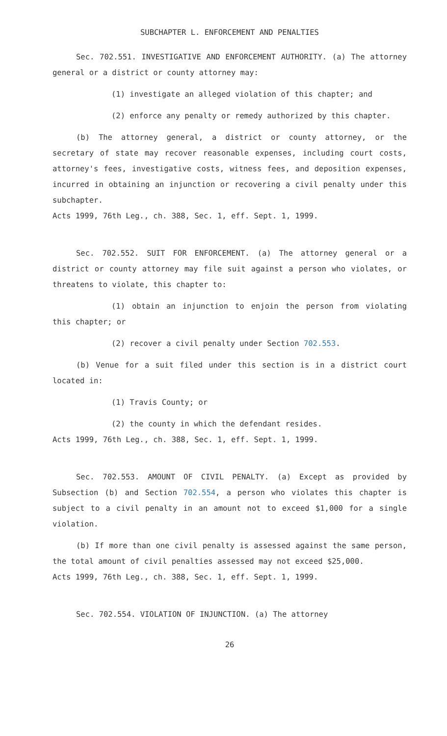SUBCHAPTER L. ENFORCEMENT AND PENALTIES
Sec. 702.551. INVESTIGATIVE AND ENFORCEMENT AUTHORITY. (a) The attorney general or a district or county attorney may:
(1) investigate an alleged violation of this chapter; and
(2) enforce any penalty or remedy authorized by this chapter.
(b) The attorney general, a district or county attorney, or the secretary of state may recover reasonable expenses, including court costs, attorney's fees, investigative costs, witness fees, and deposition expenses, incurred in obtaining an injunction or recovering a civil penalty under this subchapter.
Acts 1999, 76th Leg., ch. 388, Sec. 1, eff. Sept. 1, 1999.
Sec. 702.552. SUIT FOR ENFORCEMENT. (a) The attorney general or a district or county attorney may file suit against a person who violates, or threatens to violate, this chapter to:
(1) obtain an injunction to enjoin the person from violating this chapter; or
(2) recover a civil penalty under Section 702.553.
(b) Venue for a suit filed under this section is in a district court located in:
(1) Travis County; or
(2) the county in which the defendant resides.
Acts 1999, 76th Leg., ch. 388, Sec. 1, eff. Sept. 1, 1999.
Sec. 702.553. AMOUNT OF CIVIL PENALTY. (a) Except as provided by Subsection (b) and Section 702.554, a person who violates this chapter is subject to a civil penalty in an amount not to exceed $1,000 for a single violation.
(b) If more than one civil penalty is assessed against the same person, the total amount of civil penalties assessed may not exceed $25,000.
Acts 1999, 76th Leg., ch. 388, Sec. 1, eff. Sept. 1, 1999.
Sec. 702.554. VIOLATION OF INJUNCTION. (a) The attorney
26